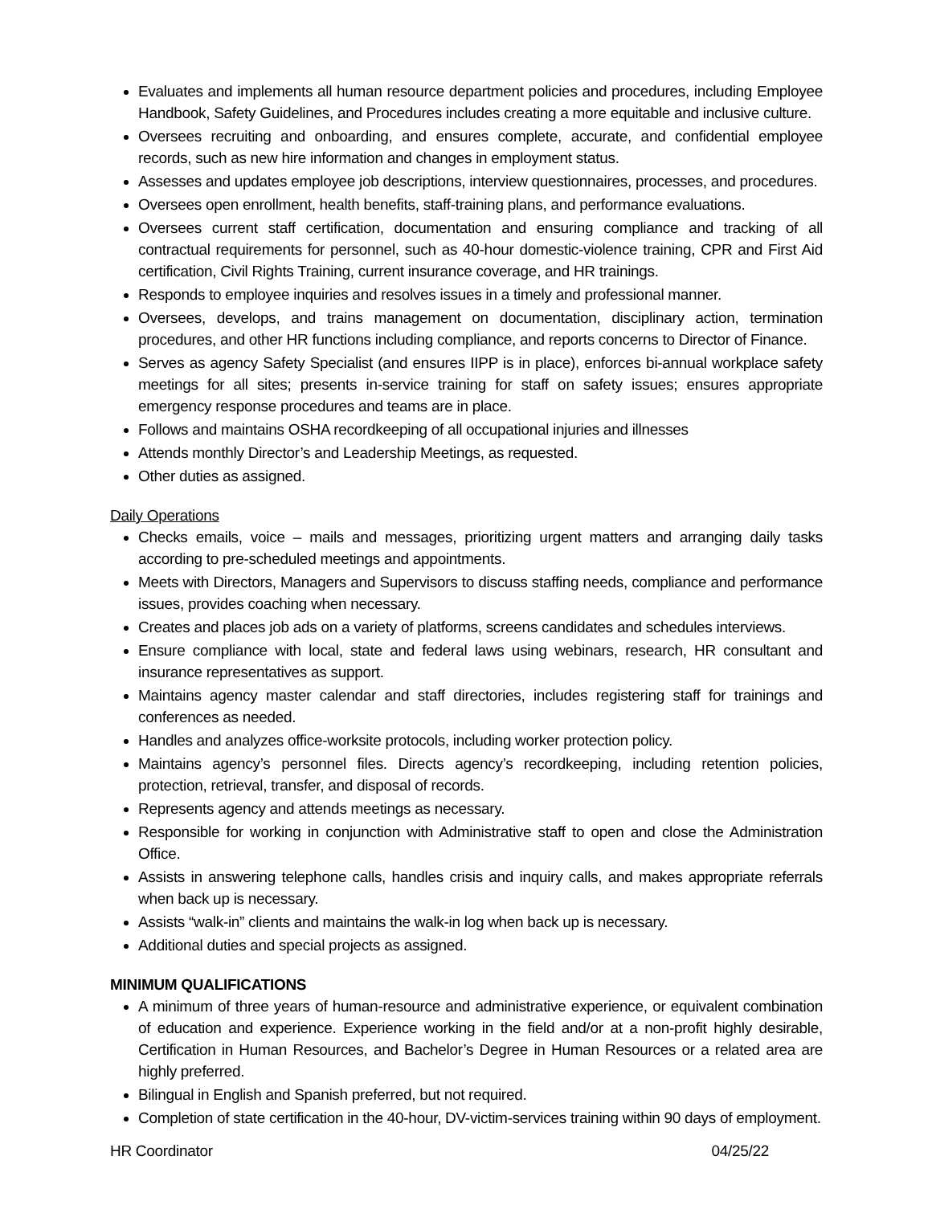Evaluates and implements all human resource department policies and procedures, including Employee Handbook, Safety Guidelines, and Procedures includes creating a more equitable and inclusive culture.
Oversees recruiting and onboarding, and ensures complete, accurate, and confidential employee records, such as new hire information and changes in employment status.
Assesses and updates employee job descriptions, interview questionnaires, processes, and procedures.
Oversees open enrollment, health benefits, staff-training plans, and performance evaluations.
Oversees current staff certification, documentation and ensuring compliance and tracking of all contractual requirements for personnel, such as 40-hour domestic-violence training, CPR and First Aid certification, Civil Rights Training, current insurance coverage, and HR trainings.
Responds to employee inquiries and resolves issues in a timely and professional manner.
Oversees, develops, and trains management on documentation, disciplinary action, termination procedures, and other HR functions including compliance, and reports concerns to Director of Finance.
Serves as agency Safety Specialist (and ensures IIPP is in place), enforces bi-annual workplace safety meetings for all sites; presents in-service training for staff on safety issues; ensures appropriate emergency response procedures and teams are in place.
Follows and maintains OSHA recordkeeping of all occupational injuries and illnesses
Attends monthly Director’s and Leadership Meetings, as requested.
Other duties as assigned.
Daily Operations
Checks emails, voice – mails and messages, prioritizing urgent matters and arranging daily tasks according to pre-scheduled meetings and appointments.
Meets with Directors, Managers and Supervisors to discuss staffing needs, compliance and performance issues, provides coaching when necessary.
Creates and places job ads on a variety of platforms, screens candidates and schedules interviews.
Ensure compliance with local, state and federal laws using webinars, research, HR consultant and insurance representatives as support.
Maintains agency master calendar and staff directories, includes registering staff for trainings and conferences as needed.
Handles and analyzes office-worksite protocols, including worker protection policy.
Maintains agency’s personnel files. Directs agency’s recordkeeping, including retention policies, protection, retrieval, transfer, and disposal of records.
Represents agency and attends meetings as necessary.
Responsible for working in conjunction with Administrative staff to open and close the Administration Office.
Assists in answering telephone calls, handles crisis and inquiry calls, and makes appropriate referrals when back up is necessary.
Assists “walk-in” clients and maintains the walk-in log when back up is necessary.
Additional duties and special projects as assigned.
MINIMUM QUALIFICATIONS
A minimum of three years of human-resource and administrative experience, or equivalent combination of education and experience. Experience working in the field and/or at a non-profit highly desirable, Certification in Human Resources, and Bachelor’s Degree in Human Resources or a related area are highly preferred.
Bilingual in English and Spanish preferred, but not required.
Completion of state certification in the 40-hour, DV-victim-services training within 90 days of employment.
HR Coordinator 04/25/22